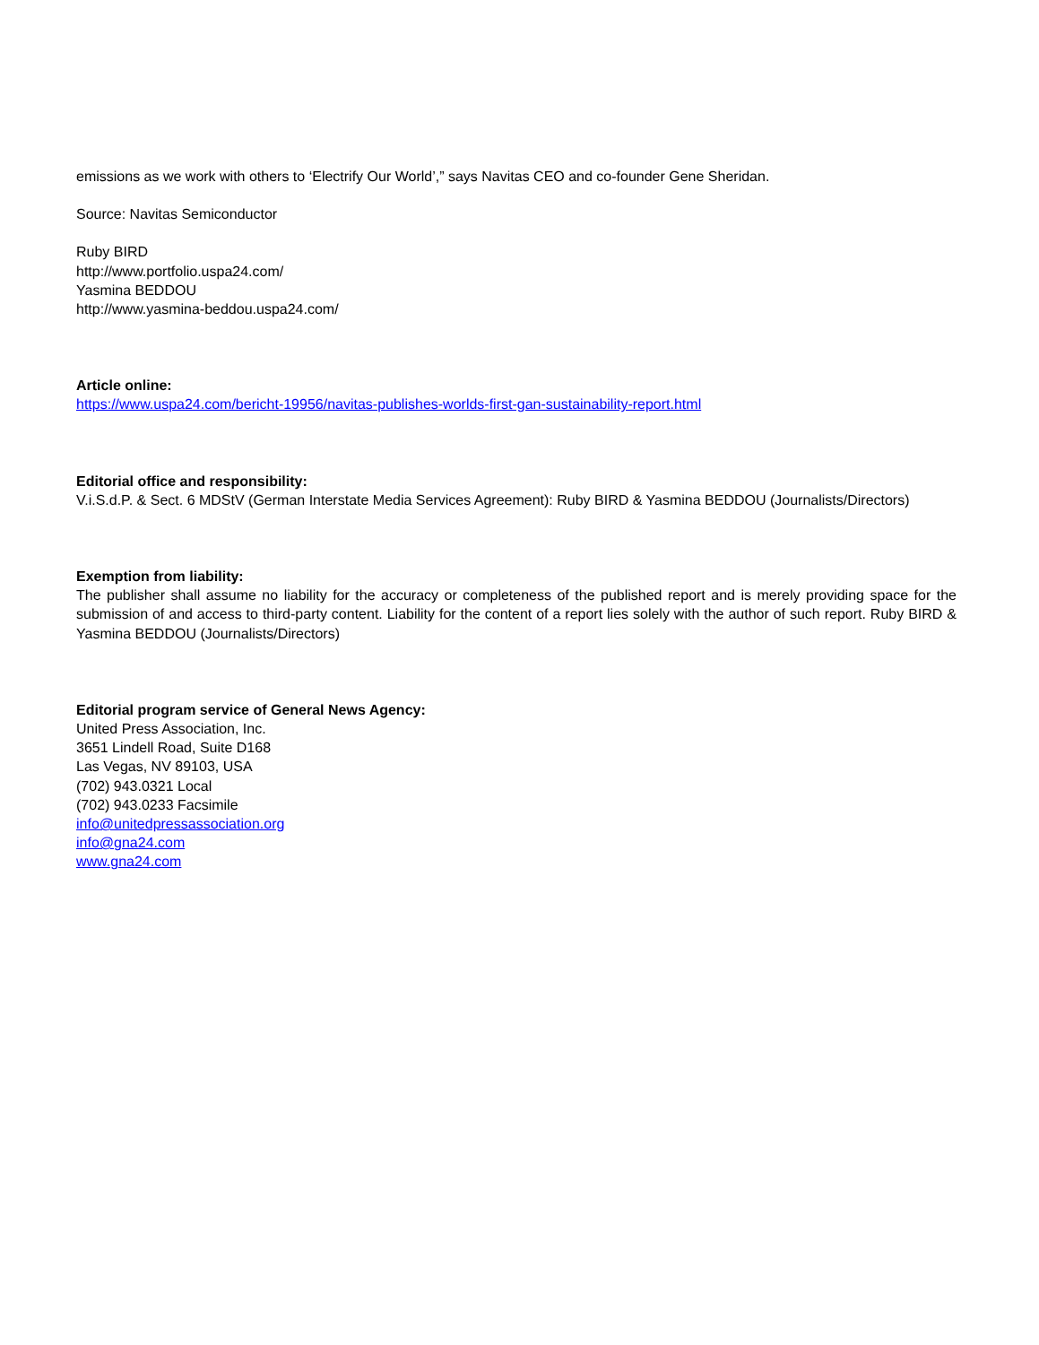emissions as we work with others to ‘Electrify Our World’,” says Navitas CEO and co-founder Gene Sheridan.
Source: Navitas Semiconductor
Ruby BIRD
http://www.portfolio.uspa24.com/
Yasmina BEDDOU
http://www.yasmina-beddou.uspa24.com/
Article online:
https://www.uspa24.com/bericht-19956/navitas-publishes-worlds-first-gan-sustainability-report.html
Editorial office and responsibility:
V.i.S.d.P. & Sect. 6 MDStV (German Interstate Media Services Agreement): Ruby BIRD & Yasmina BEDDOU (Journalists/Directors)
Exemption from liability:
The publisher shall assume no liability for the accuracy or completeness of the published report and is merely providing space for the submission of and access to third-party content. Liability for the content of a report lies solely with the author of such report. Ruby BIRD & Yasmina BEDDOU (Journalists/Directors)
Editorial program service of General News Agency:
United Press Association, Inc.
3651 Lindell Road, Suite D168
Las Vegas, NV 89103, USA
(702) 943.0321 Local
(702) 943.0233 Facsimile
info@unitedpressassociation.org
info@gna24.com
www.gna24.com